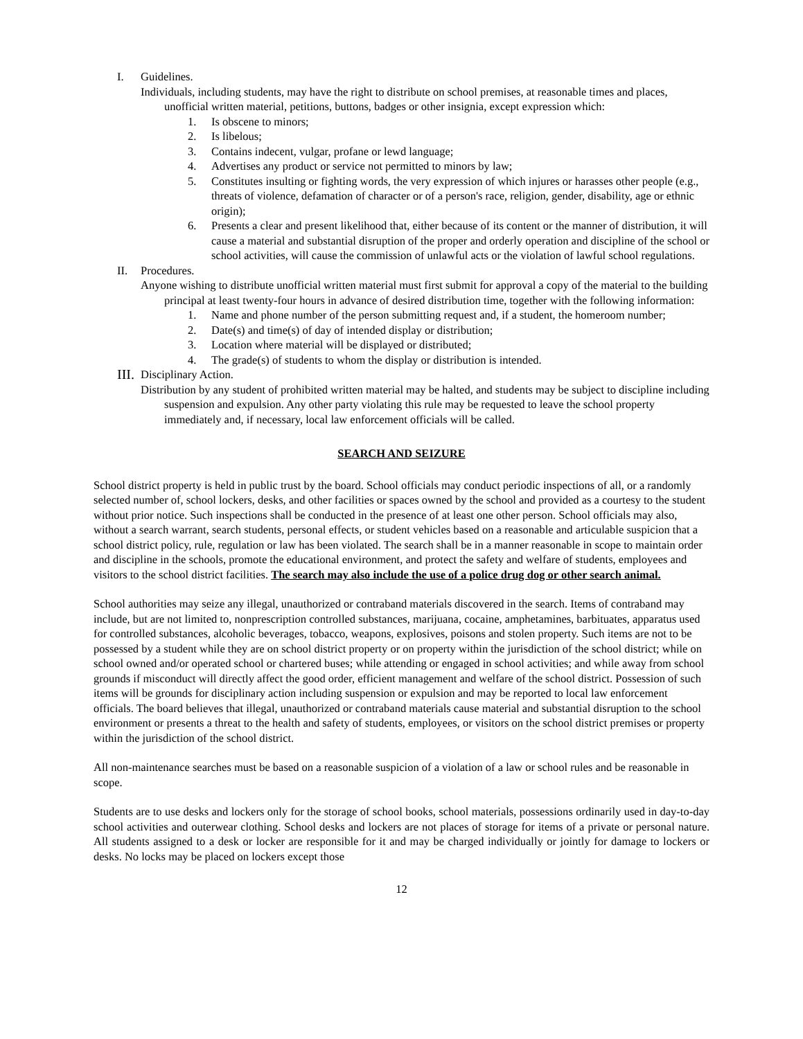I. Guidelines.
Individuals, including students, may have the right to distribute on school premises, at reasonable times and places, unofficial written material, petitions, buttons, badges or other insignia, except expression which:
1. Is obscene to minors;
2. Is libelous;
3. Contains indecent, vulgar, profane or lewd language;
4. Advertises any product or service not permitted to minors by law;
5. Constitutes insulting or fighting words, the very expression of which injures or harasses other people (e.g., threats of violence, defamation of character or of a person's race, religion, gender, disability, age or ethnic origin);
6. Presents a clear and present likelihood that, either because of its content or the manner of distribution, it will cause a material and substantial disruption of the proper and orderly operation and discipline of the school or school activities, will cause the commission of unlawful acts or the violation of lawful school regulations.
II. Procedures.
Anyone wishing to distribute unofficial written material must first submit for approval a copy of the material to the building principal at least twenty-four hours in advance of desired distribution time, together with the following information:
1. Name and phone number of the person submitting request and, if a student, the homeroom number;
2. Date(s) and time(s) of day of intended display or distribution;
3. Location where material will be displayed or distributed;
4. The grade(s) of students to whom the display or distribution is intended.
III. Disciplinary Action.
Distribution by any student of prohibited written material may be halted, and students may be subject to discipline including suspension and expulsion. Any other party violating this rule may be requested to leave the school property immediately and, if necessary, local law enforcement officials will be called.
SEARCH AND SEIZURE
School district property is held in public trust by the board. School officials may conduct periodic inspections of all, or a randomly selected number of, school lockers, desks, and other facilities or spaces owned by the school and provided as a courtesy to the student without prior notice. Such inspections shall be conducted in the presence of at least one other person. School officials may also, without a search warrant, search students, personal effects, or student vehicles based on a reasonable and articulable suspicion that a school district policy, rule, regulation or law has been violated. The search shall be in a manner reasonable in scope to maintain order and discipline in the schools, promote the educational environment, and protect the safety and welfare of students, employees and visitors to the school district facilities. The search may also include the use of a police drug dog or other search animal.
School authorities may seize any illegal, unauthorized or contraband materials discovered in the search. Items of contraband may include, but are not limited to, nonprescription controlled substances, marijuana, cocaine, amphetamines, barbituates, apparatus used for controlled substances, alcoholic beverages, tobacco, weapons, explosives, poisons and stolen property. Such items are not to be possessed by a student while they are on school district property or on property within the jurisdiction of the school district; while on school owned and/or operated school or chartered buses; while attending or engaged in school activities; and while away from school grounds if misconduct will directly affect the good order, efficient management and welfare of the school district. Possession of such items will be grounds for disciplinary action including suspension or expulsion and may be reported to local law enforcement officials. The board believes that illegal, unauthorized or contraband materials cause material and substantial disruption to the school environment or presents a threat to the health and safety of students, employees, or visitors on the school district premises or property within the jurisdiction of the school district.
All non-maintenance searches must be based on a reasonable suspicion of a violation of a law or school rules and be reasonable in scope.
Students are to use desks and lockers only for the storage of school books, school materials, possessions ordinarily used in day-to-day school activities and outerwear clothing. School desks and lockers are not places of storage for items of a private or personal nature. All students assigned to a desk or locker are responsible for it and may be charged individually or jointly for damage to lockers or desks. No locks may be placed on lockers except those
12